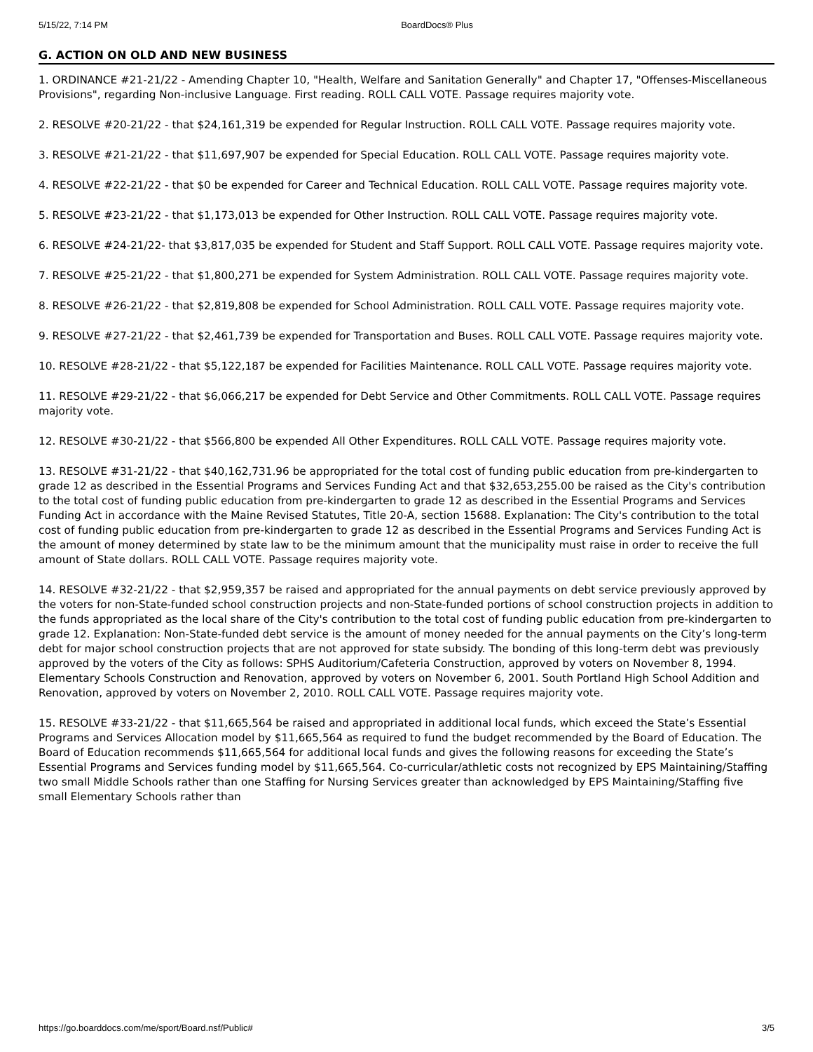5/15/22, 7:14 PM BoardDocs® Plus
G. ACTION ON OLD AND NEW BUSINESS
1. ORDINANCE #21-21/22 - Amending Chapter 10, "Health, Welfare and Sanitation Generally" and Chapter 17, "Offenses-Miscellaneous Provisions", regarding Non-inclusive Language. First reading. ROLL CALL VOTE. Passage requires majority vote.
2. RESOLVE #20-21/22 - that $24,161,319 be expended for Regular Instruction. ROLL CALL VOTE. Passage requires majority vote.
3. RESOLVE #21-21/22 - that $11,697,907 be expended for Special Education. ROLL CALL VOTE. Passage requires majority vote.
4. RESOLVE #22-21/22 - that $0 be expended for Career and Technical Education. ROLL CALL VOTE. Passage requires majority vote.
5. RESOLVE #23-21/22 - that $1,173,013 be expended for Other Instruction. ROLL CALL VOTE. Passage requires majority vote.
6. RESOLVE #24-21/22- that $3,817,035 be expended for Student and Staff Support. ROLL CALL VOTE. Passage requires majority vote.
7. RESOLVE #25-21/22 - that $1,800,271 be expended for System Administration. ROLL CALL VOTE. Passage requires majority vote.
8. RESOLVE #26-21/22 - that $2,819,808 be expended for School Administration. ROLL CALL VOTE. Passage requires majority vote.
9. RESOLVE #27-21/22 - that $2,461,739 be expended for Transportation and Buses. ROLL CALL VOTE. Passage requires majority vote.
10. RESOLVE #28-21/22 - that $5,122,187 be expended for Facilities Maintenance. ROLL CALL VOTE. Passage requires majority vote.
11. RESOLVE #29-21/22 - that $6,066,217 be expended for Debt Service and Other Commitments. ROLL CALL VOTE. Passage requires majority vote.
12. RESOLVE #30-21/22 - that $566,800 be expended All Other Expenditures. ROLL CALL VOTE. Passage requires majority vote.
13. RESOLVE #31-21/22 - that $40,162,731.96 be appropriated for the total cost of funding public education from pre-kindergarten to grade 12 as described in the Essential Programs and Services Funding Act and that $32,653,255.00 be raised as the City's contribution to the total cost of funding public education from pre-kindergarten to grade 12 as described in the Essential Programs and Services Funding Act in accordance with the Maine Revised Statutes, Title 20-A, section 15688. Explanation: The City's contribution to the total cost of funding public education from pre-kindergarten to grade 12 as described in the Essential Programs and Services Funding Act is the amount of money determined by state law to be the minimum amount that the municipality must raise in order to receive the full amount of State dollars. ROLL CALL VOTE. Passage requires majority vote.
14. RESOLVE #32-21/22 - that $2,959,357 be raised and appropriated for the annual payments on debt service previously approved by the voters for non-State-funded school construction projects and non-State-funded portions of school construction projects in addition to the funds appropriated as the local share of the City's contribution to the total cost of funding public education from pre-kindergarten to grade 12. Explanation: Non-State-funded debt service is the amount of money needed for the annual payments on the City’s long-term debt for major school construction projects that are not approved for state subsidy. The bonding of this long-term debt was previously approved by the voters of the City as follows: SPHS Auditorium/Cafeteria Construction, approved by voters on November 8, 1994. Elementary Schools Construction and Renovation, approved by voters on November 6, 2001. South Portland High School Addition and Renovation, approved by voters on November 2, 2010. ROLL CALL VOTE. Passage requires majority vote.
15. RESOLVE #33-21/22 - that $11,665,564 be raised and appropriated in additional local funds, which exceed the State’s Essential Programs and Services Allocation model by $11,665,564 as required to fund the budget recommended by the Board of Education. The Board of Education recommends $11,665,564 for additional local funds and gives the following reasons for exceeding the State’s Essential Programs and Services funding model by $11,665,564. Co-curricular/athletic costs not recognized by EPS Maintaining/Staffing two small Middle Schools rather than one Staffing for Nursing Services greater than acknowledged by EPS Maintaining/Staffing five small Elementary Schools rather than
https://go.boarddocs.com/me/sport/Board.nsf/Public# 3/5